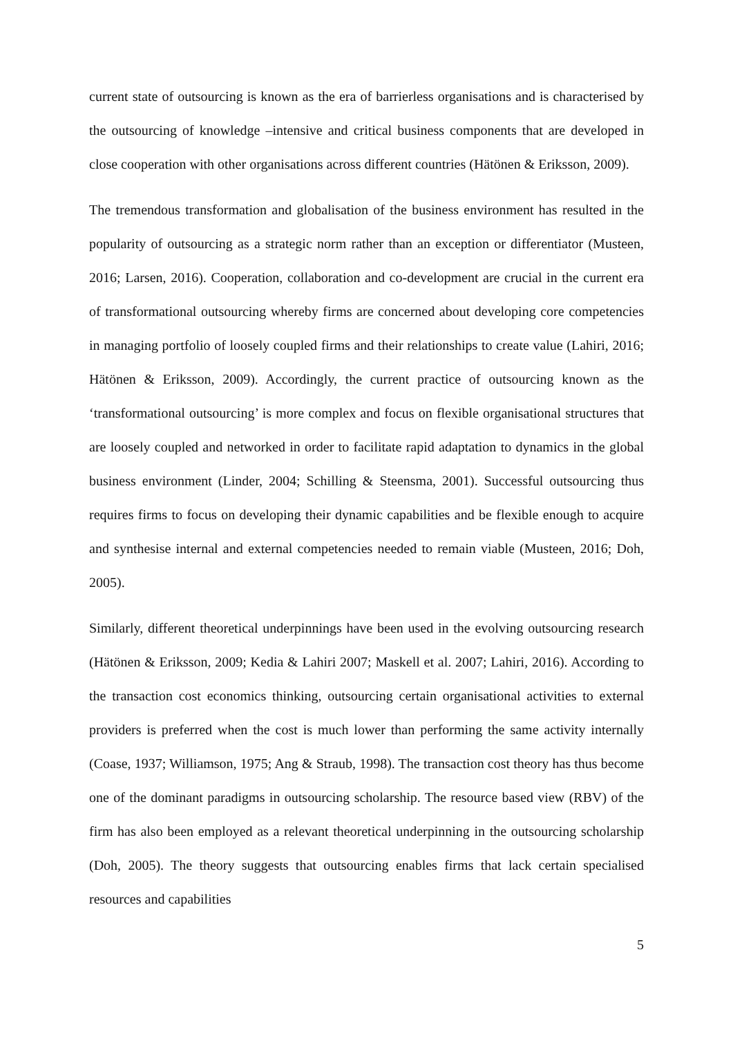current state of outsourcing is known as the era of barrierless organisations and is characterised by the outsourcing of knowledge –intensive and critical business components that are developed in close cooperation with other organisations across different countries (Hätönen & Eriksson, 2009).
The tremendous transformation and globalisation of the business environment has resulted in the popularity of outsourcing as a strategic norm rather than an exception or differentiator (Musteen, 2016; Larsen, 2016). Cooperation, collaboration and co-development are crucial in the current era of transformational outsourcing whereby firms are concerned about developing core competencies in managing portfolio of loosely coupled firms and their relationships to create value (Lahiri, 2016; Hätönen & Eriksson, 2009). Accordingly, the current practice of outsourcing known as the ‘transformational outsourcing’ is more complex and focus on flexible organisational structures that are loosely coupled and networked in order to facilitate rapid adaptation to dynamics in the global business environment (Linder, 2004; Schilling & Steensma, 2001). Successful outsourcing thus requires firms to focus on developing their dynamic capabilities and be flexible enough to acquire and synthesise internal and external competencies needed to remain viable (Musteen, 2016; Doh, 2005).
Similarly, different theoretical underpinnings have been used in the evolving outsourcing research (Hätönen & Eriksson, 2009; Kedia & Lahiri 2007; Maskell et al. 2007; Lahiri, 2016). According to the transaction cost economics thinking, outsourcing certain organisational activities to external providers is preferred when the cost is much lower than performing the same activity internally (Coase, 1937; Williamson, 1975; Ang & Straub, 1998). The transaction cost theory has thus become one of the dominant paradigms in outsourcing scholarship. The resource based view (RBV) of the firm has also been employed as a relevant theoretical underpinning in the outsourcing scholarship (Doh, 2005). The theory suggests that outsourcing enables firms that lack certain specialised resources and capabilities
5